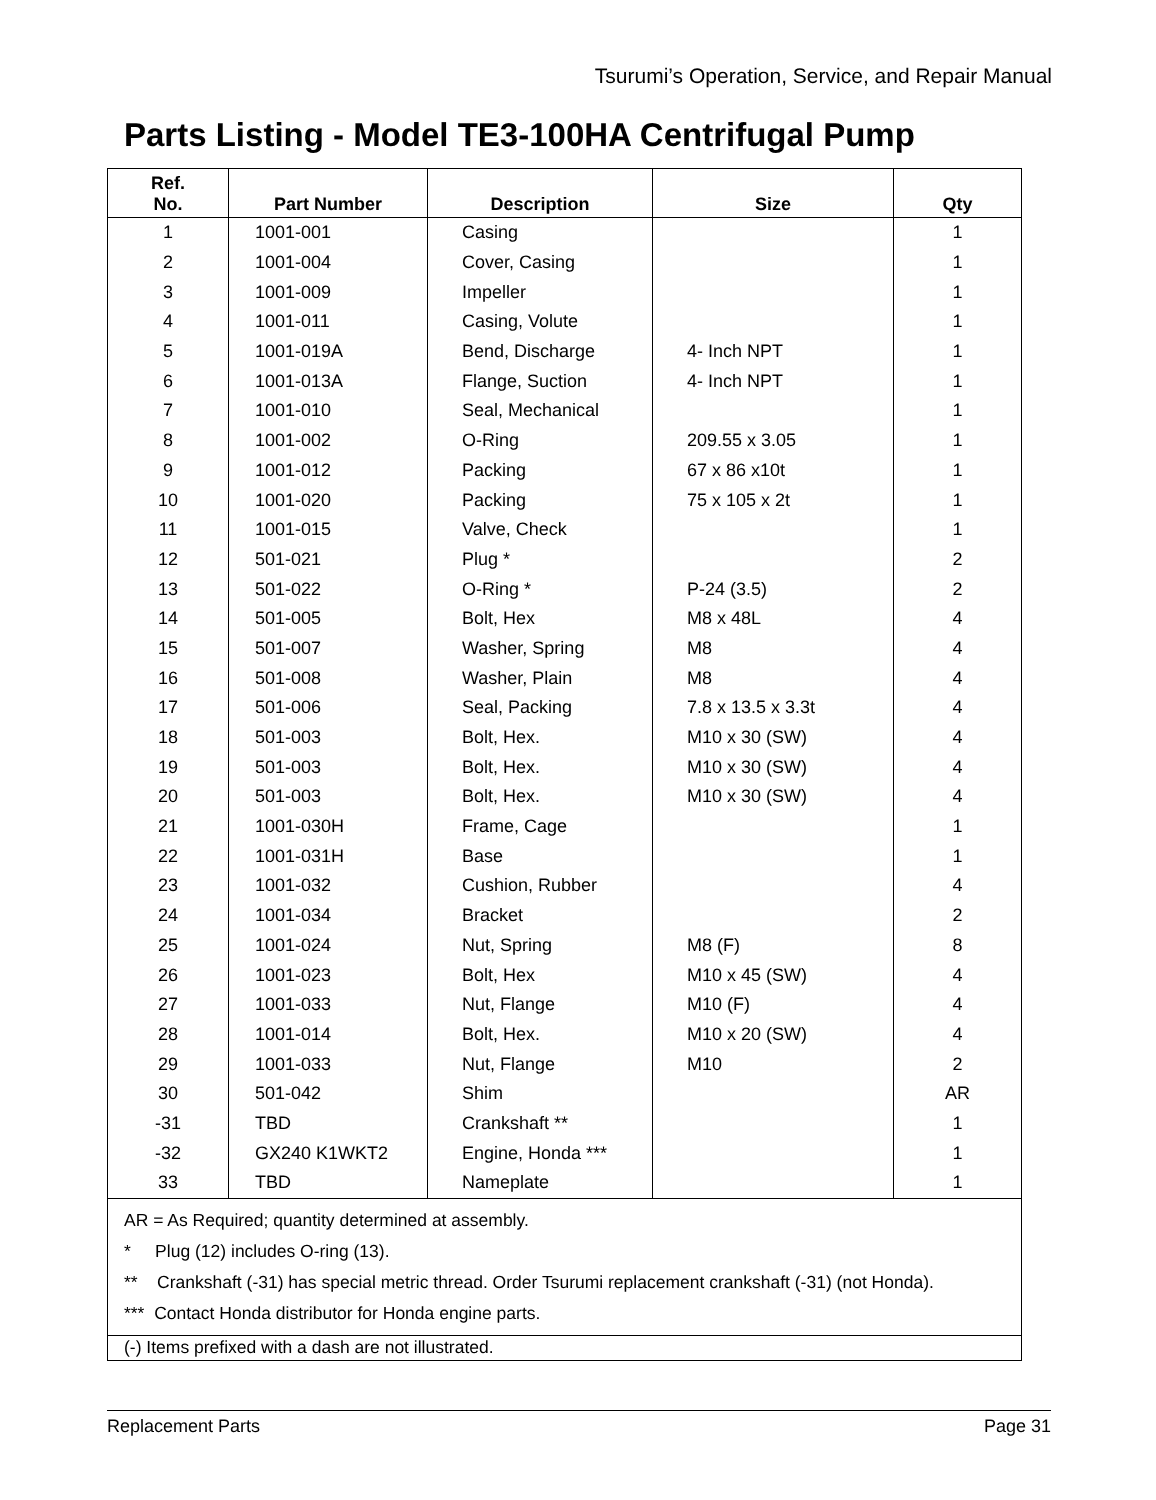Tsurumi’s Operation, Service, and Repair Manual
Parts Listing - Model TE3-100HA Centrifugal Pump
| Ref. No. | Part Number | Description | Size | Qty |
| --- | --- | --- | --- | --- |
| 1 | 1001-001 | Casing | | 1 |
| 2 | 1001-004 | Cover, Casing | | 1 |
| 3 | 1001-009 | Impeller | | 1 |
| 4 | 1001-011 | Casing, Volute | | 1 |
| 5 | 1001-019A | Bend, Discharge | 4- Inch NPT | 1 |
| 6 | 1001-013A | Flange, Suction | 4- Inch NPT | 1 |
| 7 | 1001-010 | Seal, Mechanical | | 1 |
| 8 | 1001-002 | O-Ring | 209.55 x 3.05 | 1 |
| 9 | 1001-012 | Packing | 67 x 86 x10t | 1 |
| 10 | 1001-020 | Packing | 75 x 105 x 2t | 1 |
| 11 | 1001-015 | Valve, Check | | 1 |
| 12 | 501-021 | Plug * | | 2 |
| 13 | 501-022 | O-Ring * | P-24 (3.5) | 2 |
| 14 | 501-005 | Bolt, Hex | M8 x 48L | 4 |
| 15 | 501-007 | Washer, Spring | M8 | 4 |
| 16 | 501-008 | Washer, Plain | M8 | 4 |
| 17 | 501-006 | Seal, Packing | 7.8 x 13.5 x 3.3t | 4 |
| 18 | 501-003 | Bolt, Hex. | M10 x 30 (SW) | 4 |
| 19 | 501-003 | Bolt, Hex. | M10 x 30 (SW) | 4 |
| 20 | 501-003 | Bolt, Hex. | M10 x 30 (SW) | 4 |
| 21 | 1001-030H | Frame, Cage | | 1 |
| 22 | 1001-031H | Base | | 1 |
| 23 | 1001-032 | Cushion, Rubber | | 4 |
| 24 | 1001-034 | Bracket | | 2 |
| 25 | 1001-024 | Nut, Spring | M8 (F) | 8 |
| 26 | 1001-023 | Bolt, Hex | M10 x 45 (SW) | 4 |
| 27 | 1001-033 | Nut, Flange | M10 (F) | 4 |
| 28 | 1001-014 | Bolt, Hex. | M10 x 20 (SW) | 4 |
| 29 | 1001-033 | Nut, Flange | M10 | 2 |
| 30 | 501-042 | Shim | | AR |
| -31 | TBD | Crankshaft ** | | 1 |
| -32 | GX240 K1WKT2 | Engine, Honda *** | | 1 |
| 33 | TBD | Nameplate | | 1 |
| AR = As Required; quantity determined at assembly. * Plug (12) includes O-ring (13). ** Crankshaft (-31) has special metric thread. Order Tsurumi replacement crankshaft (-31) (not Honda). *** Contact Honda distributor for Honda engine parts. | | | | |
| (-) Items prefixed with a dash are not illustrated. | | | | |
Replacement Parts Page 31